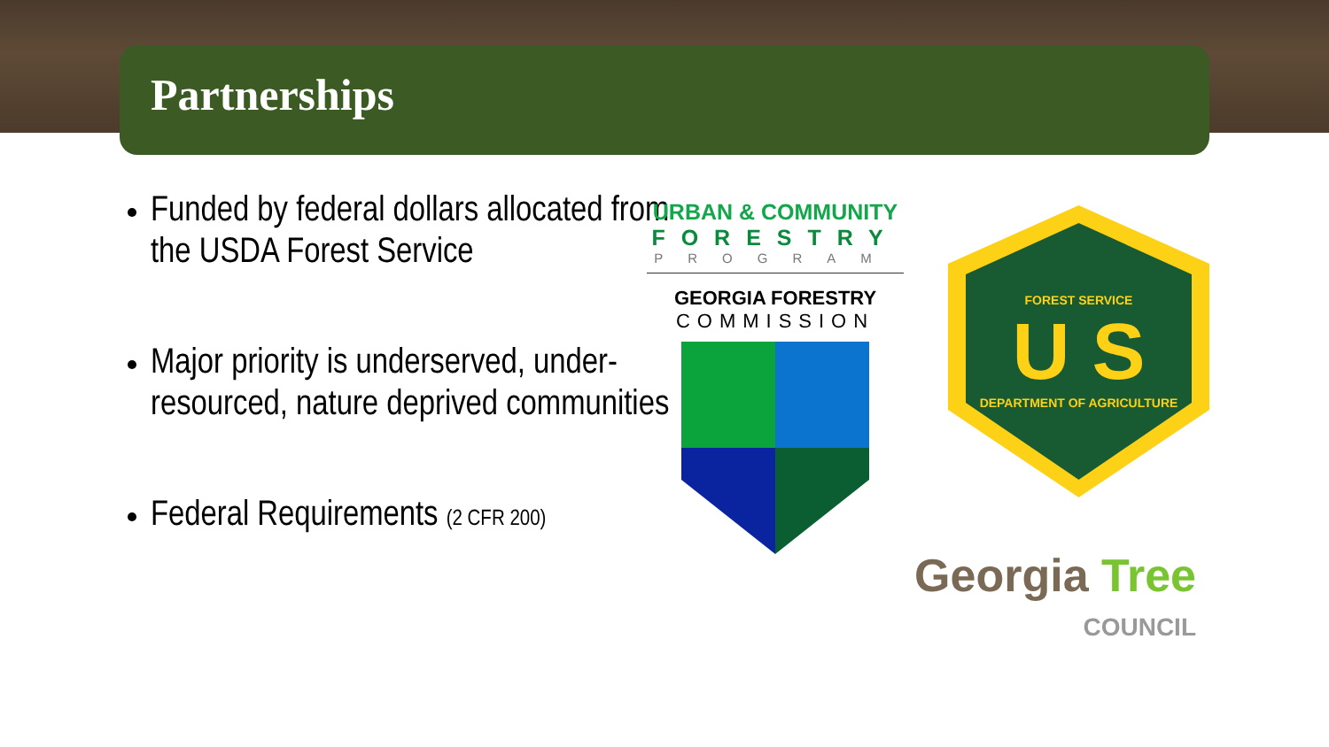Partnerships
Funded by federal dollars allocated from the USDA Forest Service
Major priority is underserved, under-resourced, nature deprived communities
Federal Requirements (2 CFR 200)
URBAN & COMMUNITY
FORESTRY
PROGRAM
GEORGIA FORESTRY
COMMISSION
FOREST SERVICE
U S
DEPARTMENT OF AGRICULTURE
Georgia Tree
COUNCIL